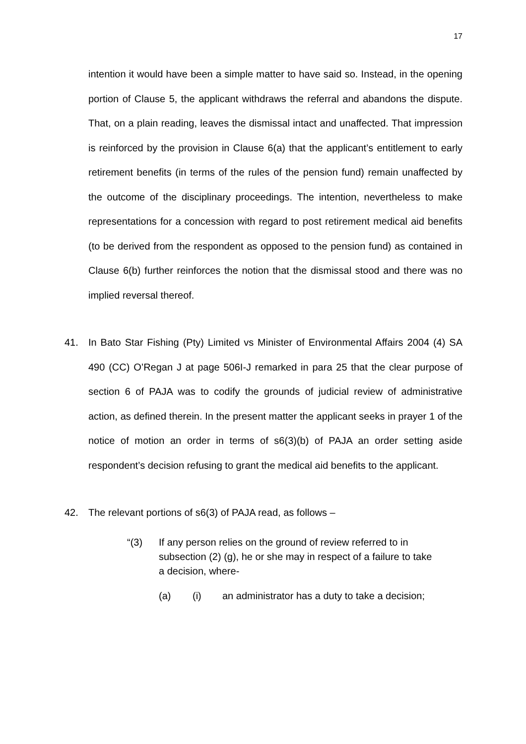17
intention it would have been a simple matter to have said so. Instead, in the opening portion of Clause 5, the applicant withdraws the referral and abandons the dispute. That, on a plain reading, leaves the dismissal intact and unaffected. That impression is reinforced by the provision in Clause 6(a) that the applicant’s entitlement to early retirement benefits (in terms of the rules of the pension fund) remain unaffected by the outcome of the disciplinary proceedings. The intention, nevertheless to make representations for a concession with regard to post retirement medical aid benefits (to be derived from the respondent as opposed to the pension fund) as contained in Clause 6(b) further reinforces the notion that the dismissal stood and there was no implied reversal thereof.
41. In Bato Star Fishing (Pty) Limited vs Minister of Environmental Affairs 2004 (4) SA 490 (CC) O’Regan J at page 506I-J remarked in para 25 that the clear purpose of section 6 of PAJA was to codify the grounds of judicial review of administrative action, as defined therein. In the present matter the applicant seeks in prayer 1 of the notice of motion an order in terms of s6(3)(b) of PAJA an order setting aside respondent’s decision refusing to grant the medical aid benefits to the applicant.
42. The relevant portions of s6(3) of PAJA read, as follows –
“(3) If any person relies on the ground of review referred to in subsection (2) (g), he or she may in respect of a failure to take a decision, where-
(a) (i) an administrator has a duty to take a decision;